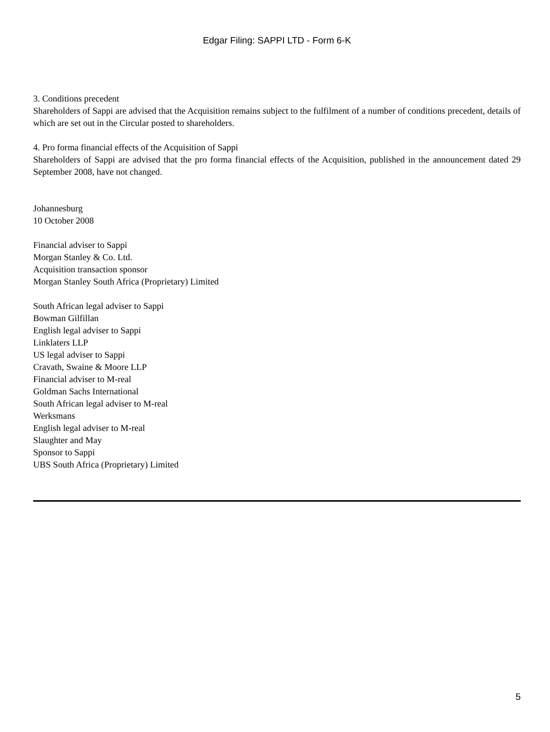Edgar Filing: SAPPI LTD - Form 6-K
3. Conditions precedent
Shareholders of Sappi are advised that the Acquisition remains subject to the fulfilment of a number of conditions precedent, details of which are set out in the Circular posted to shareholders.
4. Pro forma financial effects of the Acquisition of Sappi
Shareholders of Sappi are advised that the pro forma financial effects of the Acquisition, published in the announcement dated 29 September 2008, have not changed.
Johannesburg
10 October 2008
Financial adviser to Sappi
Morgan Stanley & Co. Ltd.
Acquisition transaction sponsor
Morgan Stanley South Africa (Proprietary) Limited
South African legal adviser to Sappi
Bowman Gilfillan
English legal adviser to Sappi
Linklaters LLP
US legal adviser to Sappi
Cravath, Swaine & Moore LLP
Financial adviser to M-real
Goldman Sachs International
South African legal adviser to M-real
Werksmans
English legal adviser to M-real
Slaughter and May
Sponsor to Sappi
UBS South Africa (Proprietary) Limited
5